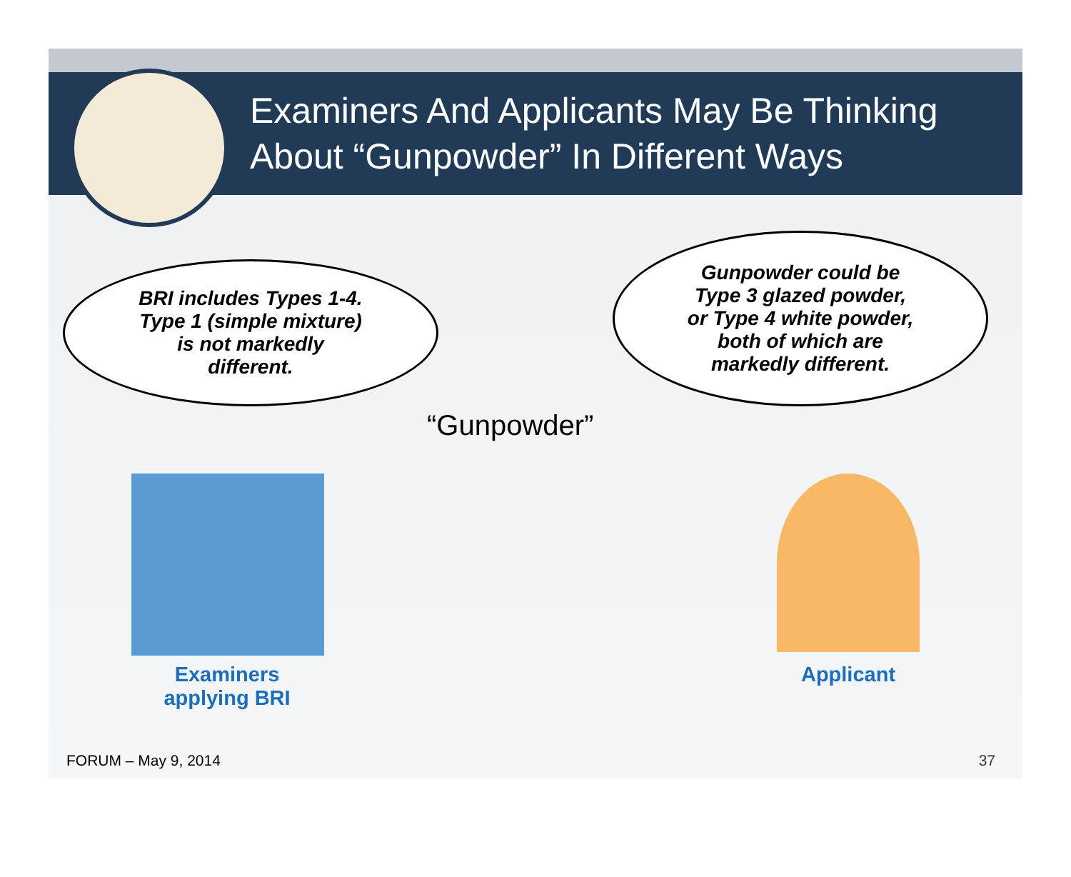Examiners And Applicants May Be Thinking
About “Gunpowder” In Different Ways
BRI includes Types 1-4.
Type 1 (simple mixture)
is not markedly
different.
Gunpowder could be
Type 3 glazed powder,
or Type 4 white powder,
both of which are
markedly different.
“Gunpowder”
Examiners applying BRI
Applicant
FORUM – May 9, 2014 37